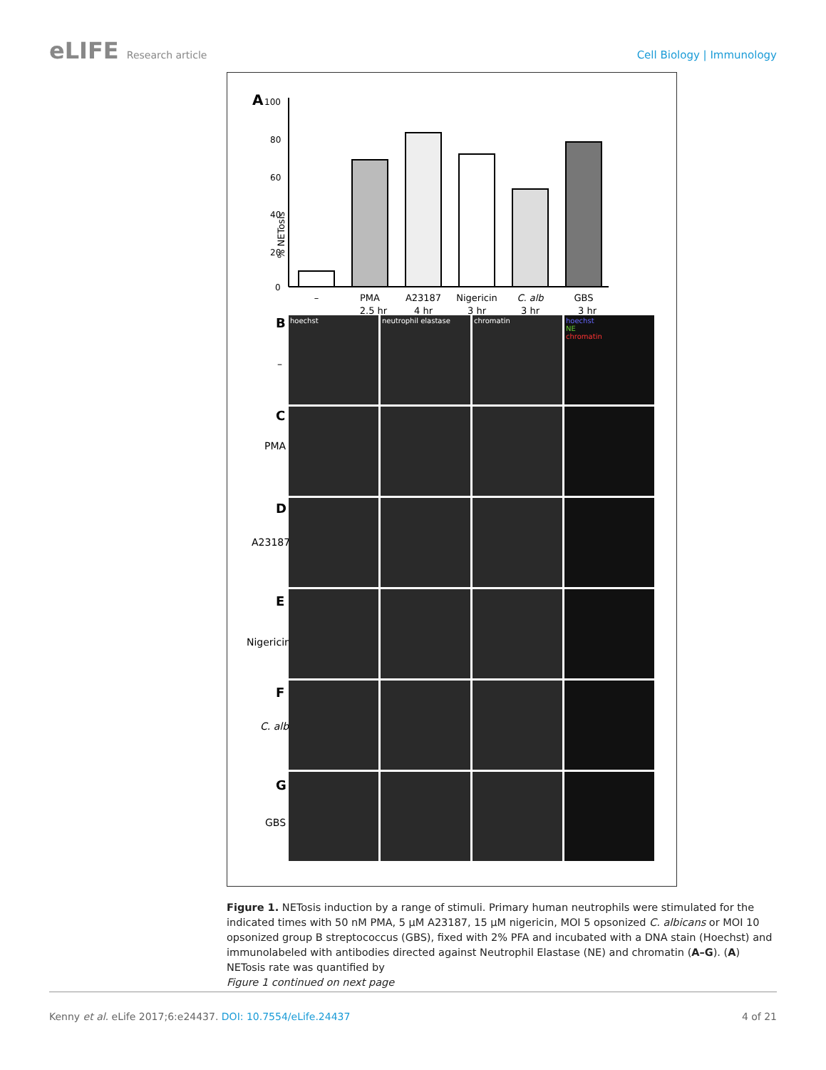eLIFE Research article Cell Biology | Immunology
A
% NETosis
100
80
60
40
20
0
–
PMA
2.5 hr
A23187
4 hr
Nigericin
3 hr
C. alb
3 hr
GBS
3 hr
B
–
C
PMA
D
A23187
E
Nigericin
F
C. alb
G
GBS
hoechst
neutrophil elastase
chromatin
hoechst
NE
chromatin
Figure 1. NETosis induction by a range of stimuli. Primary human neutrophils were stimulated for the indicated times with 50 nM PMA, 5 µM A23187, 15 µM nigericin, MOI 5 opsonized C. albicans or MOI 10 opsonized group B streptococcus (GBS), fixed with 2% PFA and incubated with a DNA stain (Hoechst) and immunolabeled with antibodies directed against Neutrophil Elastase (NE) and chromatin (A–G). (A) NETosis rate was quantified by
Figure 1 continued on next page
Kenny et al. eLife 2017;6:e24437. DOI: 10.7554/eLife.24437
4 of 21